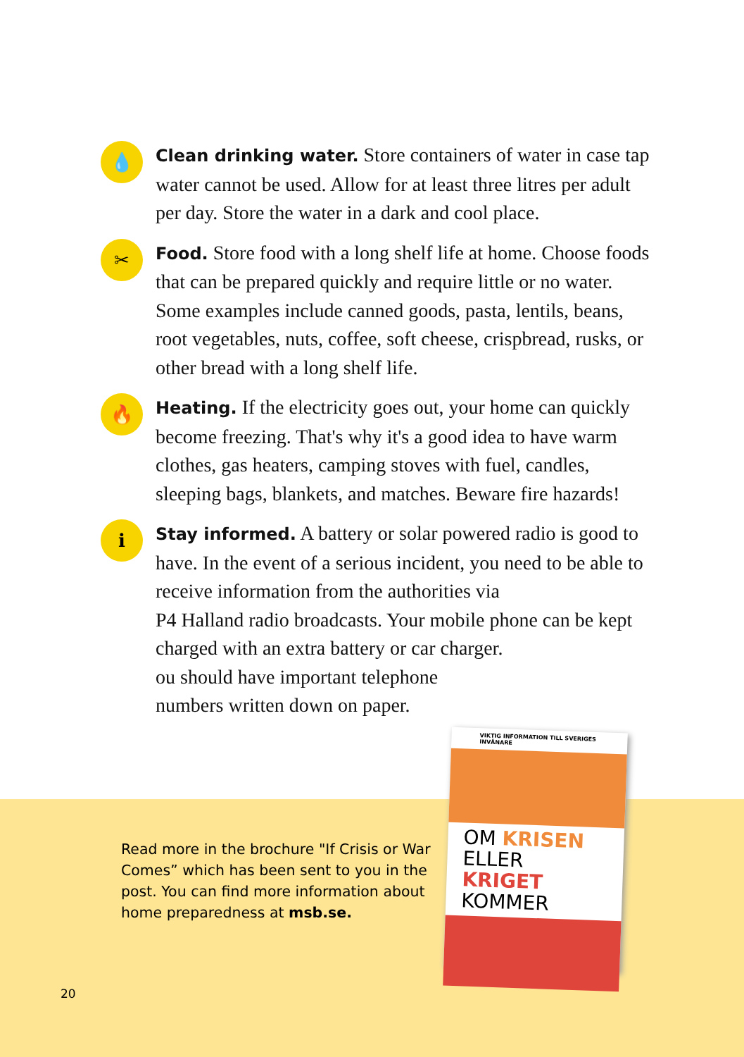💧
Clean drinking water. Store containers of water in case tap water cannot be used. Allow for at least three litres per adult per day. Store the water in a dark and cool place.
✂
Food. Store food with a long shelf life at home. Choose foods that can be prepared quickly and require little or no water. Some examples include canned goods, pasta, lentils, beans, root vegetables, nuts, coffee, soft cheese, crispbread, rusks, or other bread with a long shelf life.
🔥
Heating. If the electricity goes out, your home can quickly become freezing. That's why it's a good idea to have warm clothes, gas heaters, camping stoves with fuel, candles, sleeping bags, blankets, and matches. Beware fire hazards!
ℹ
Stay informed. A battery or solar powered radio is good to have. In the event of a serious incident, you need to be able to receive information from the authorities via
P4 Halland radio broadcasts. Your mobile phone can be kept charged with an extra battery or car charger.
ou should have important telephone
numbers written down on paper.
Read more in the brochure "If Crisis or War Comes” which has been sent to you in the post. You can find more information about home preparedness at msb.se.
20
VIKTIG INFORMATION TILL SVERIGES INVÅNARE
OM KRISEN
ELLER KRIGET
KOMMER